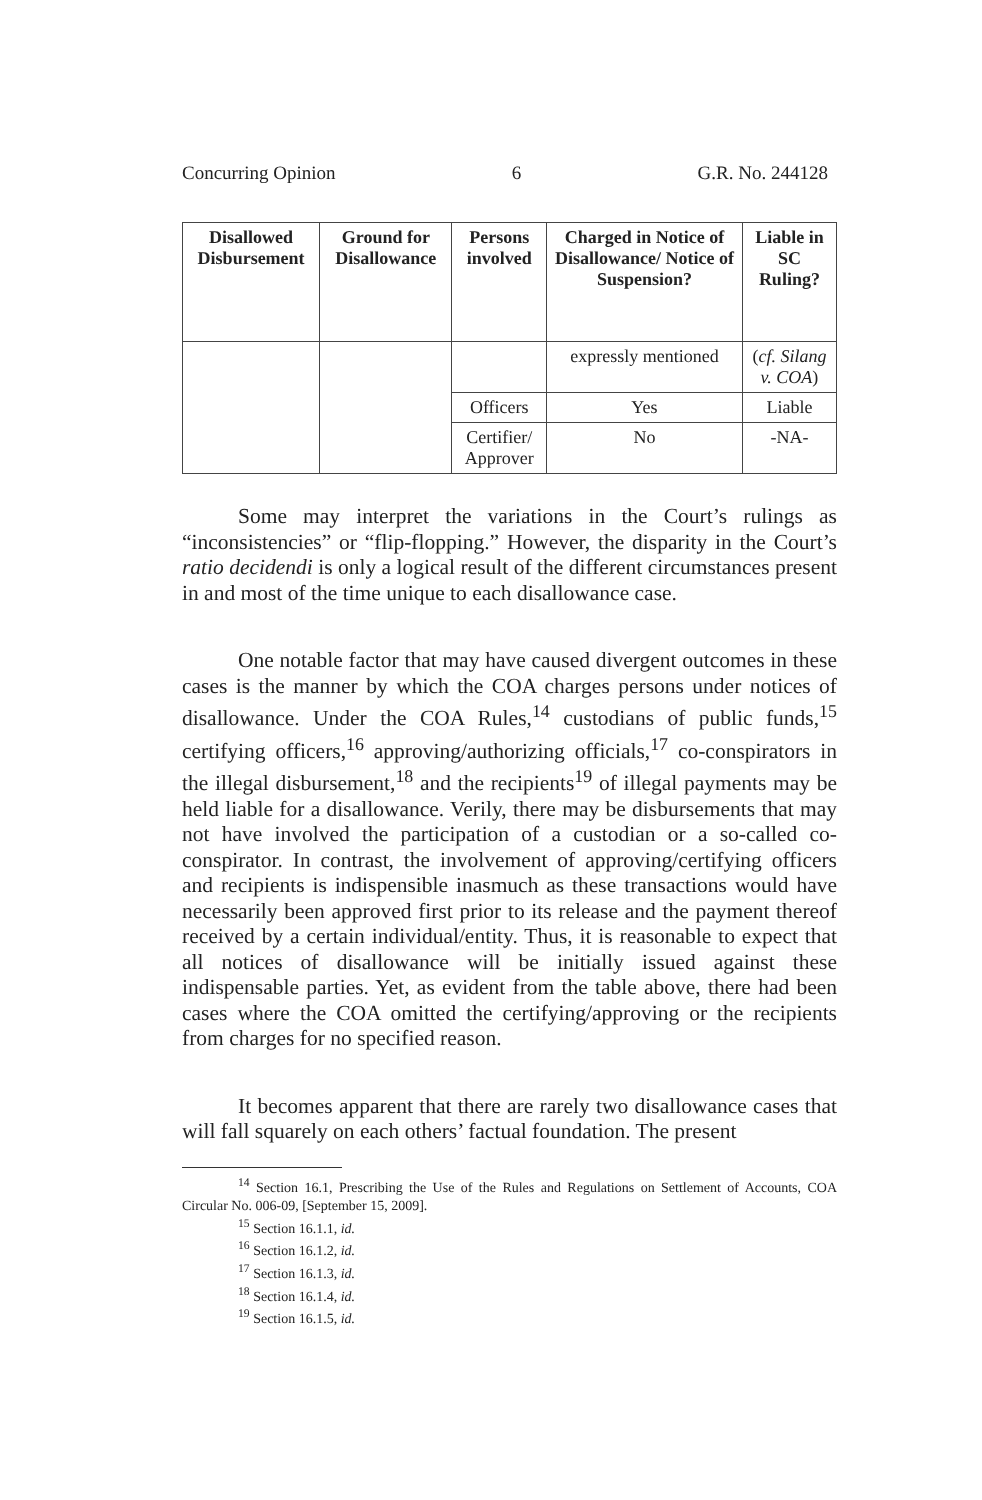Concurring Opinion 6 G.R. No. 244128
| Disallowed Disbursement | Ground for Disallowance | Persons involved | Charged in Notice of Disallowance/ Notice of Suspension? | Liable in SC Ruling? |
| --- | --- | --- | --- | --- |
| | | | expressly mentioned | ( cf. Silang v. COA ) |
| | | Officers | Yes | Liable |
| | | Certifier/ Approver | No | -NA- |
Some may interpret the variations in the Court’s rulings as “inconsistencies” or “flip-flopping.” However, the disparity in the Court’s ratio decidendi is only a logical result of the different circumstances present in and most of the time unique to each disallowance case.
One notable factor that may have caused divergent outcomes in these cases is the manner by which the COA charges persons under notices of disallowance. Under the COA Rules,<sup>14</sup> custodians of public funds,<sup>15</sup> certifying officers,<sup>16</sup> approving/authorizing officials,<sup>17</sup> co-conspirators in the illegal disbursement,<sup>18</sup> and the recipients<sup>19</sup> of illegal payments may be held liable for a disallowance. Verily, there may be disbursements that may not have involved the participation of a custodian or a so-called co-conspirator. In contrast, the involvement of approving/certifying officers and recipients is indispensible inasmuch as these transactions would have necessarily been approved first prior to its release and the payment thereof received by a certain individual/entity. Thus, it is reasonable to expect that all notices of disallowance will be initially issued against these indispensable parties. Yet, as evident from the table above, there had been cases where the COA omitted the certifying/approving or the recipients from charges for no specified reason.
It becomes apparent that there are rarely two disallowance cases that will fall squarely on each others’ factual foundation. The present
<sup>14</sup> Section 16.1, Prescribing the Use of the Rules and Regulations on Settlement of Accounts, COA Circular No. 006-09, [September 15, 2009].
<sup>15</sup> Section 16.1.1, id.
<sup>16</sup> Section 16.1.2, id.
<sup>17</sup> Section 16.1.3, id.
<sup>18</sup> Section 16.1.4, id.
<sup>19</sup> Section 16.1.5, id.